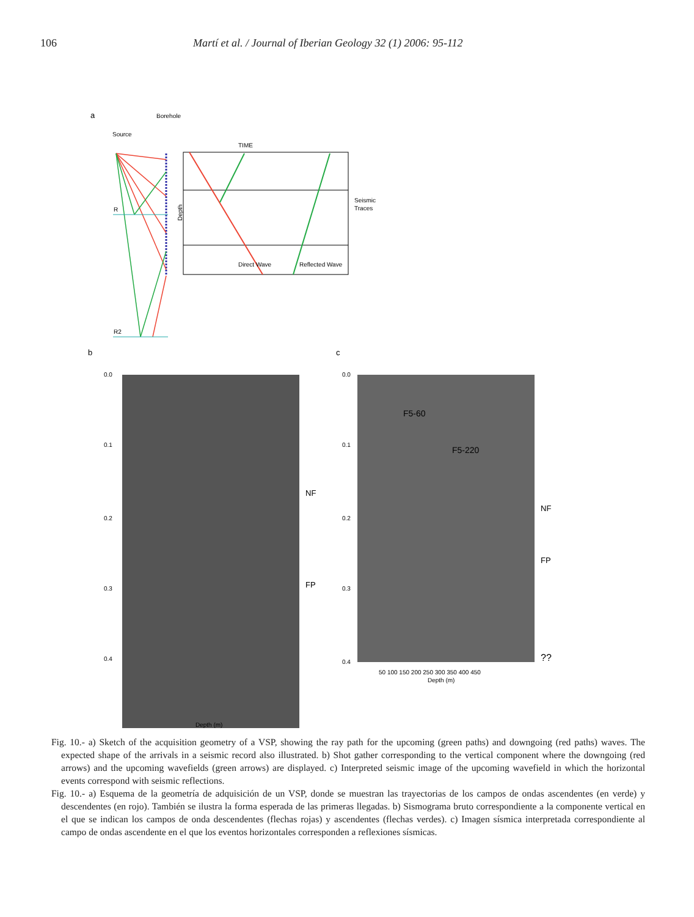106 Martí et al. / Journal of Iberian Geology 32 (1) 2006: 95-112
a
Borehole
Source
R
R2
Depth
TIME
Direct Wave
Reflected Wave
Seismic
Traces
b
c
NF
FP
F5-60
F5-220
NF
FP
??
0.0
0.1
0.2
0.3
0.4
0.0
0.1
0.2
0.3
0.4
Depth (m)
Depth (m)
50 100 150 200 250 300 350 400 450
Fig. 10.- a) Sketch of the acquisition geometry of a VSP, showing the ray path for the upcoming (green paths) and downgoing (red paths) waves. The expected shape of the arrivals in a seismic record also illustrated. b) Shot gather corresponding to the vertical component where the downgoing (red arrows) and the upcoming wavefields (green arrows) are displayed. c) Interpreted seismic image of the upcoming wavefield in which the horizontal events correspond with seismic reflections.
Fig. 10.- a) Esquema de la geometría de adquisición de un VSP, donde se muestran las trayectorias de los campos de ondas ascendentes (en verde) y descendentes (en rojo). También se ilustra la forma esperada de las primeras llegadas. b) Sismograma bruto correspondiente a la componente vertical en el que se indican los campos de onda descendentes (flechas rojas) y ascendentes (flechas verdes). c) Imagen sísmica interpretada correspondiente al campo de ondas ascendente en el que los eventos horizontales corresponden a reflexiones sísmicas.